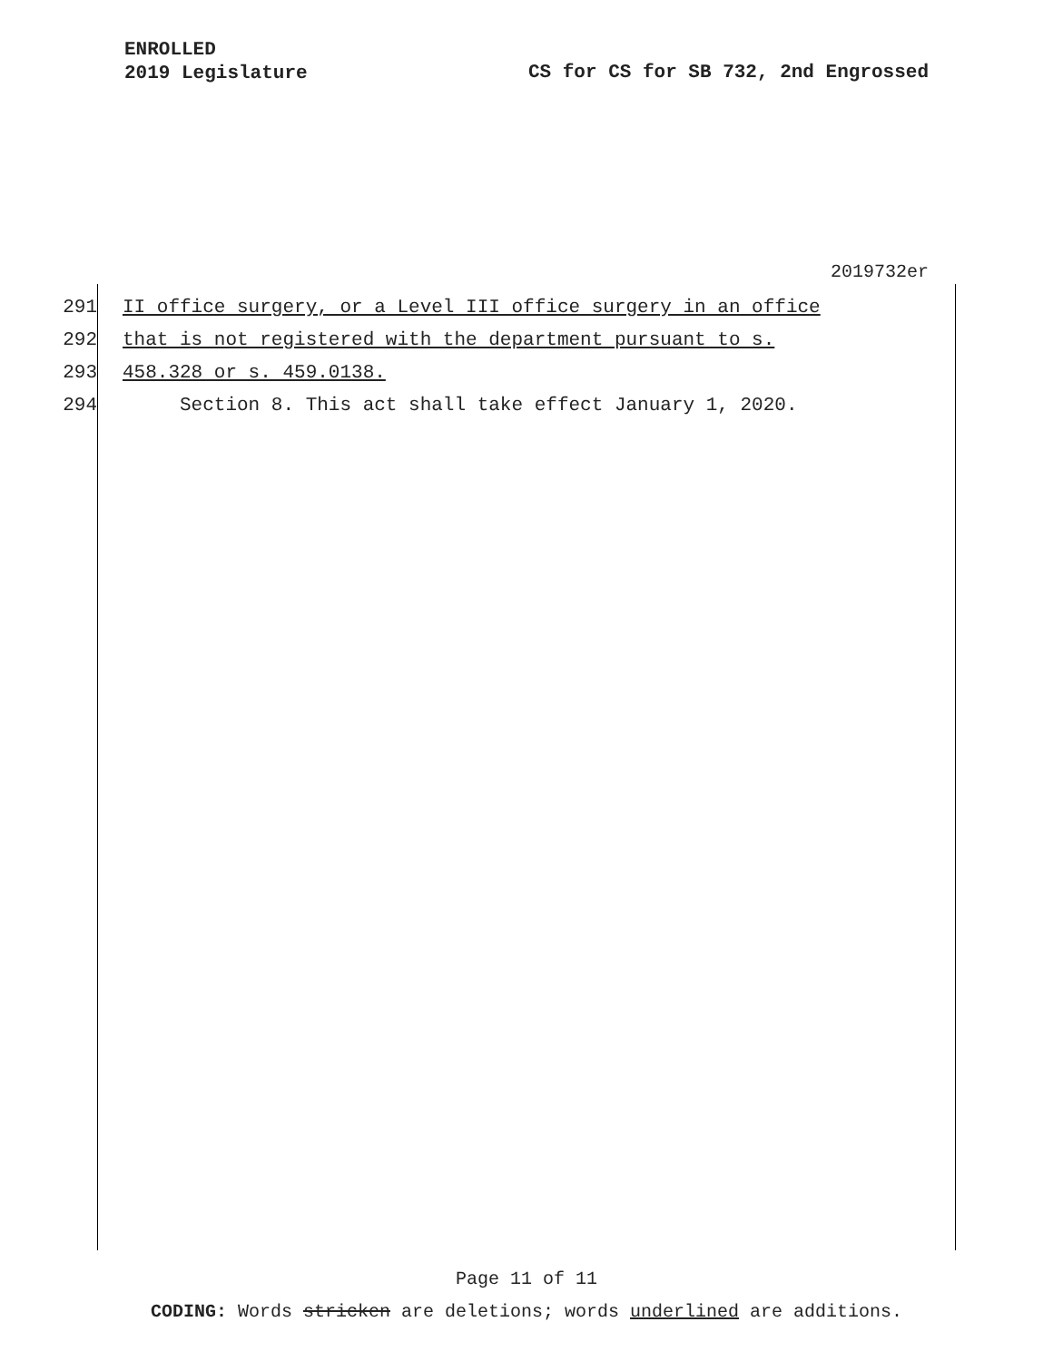ENROLLED
2019 Legislature
CS for CS for SB 732, 2nd Engrossed
2019732er
291 II office surgery, or a Level III office surgery in an office
292 that is not registered with the department pursuant to s.
293 458.328 or s. 459.0138.
294 Section 8. This act shall take effect January 1, 2020.
Page 11 of 11
CODING: Words stricken are deletions; words underlined are additions.